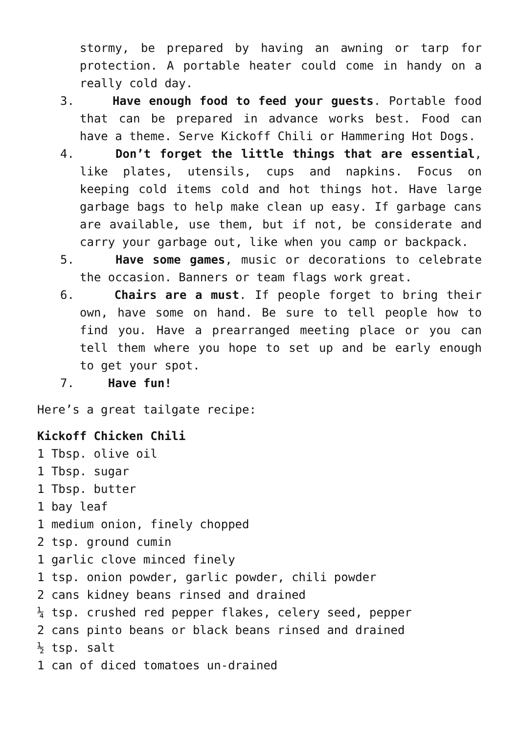stormy, be prepared by having an awning or tarp for protection. A portable heater could come in handy on a really cold day.
3. Have enough food to feed your guests. Portable food that can be prepared in advance works best. Food can have a theme. Serve Kickoff Chili or Hammering Hot Dogs.
4. Don’t forget the little things that are essential, like plates, utensils, cups and napkins. Focus on keeping cold items cold and hot things hot. Have large garbage bags to help make clean up easy. If garbage cans are available, use them, but if not, be considerate and carry your garbage out, like when you camp or backpack.
5. Have some games, music or decorations to celebrate the occasion. Banners or team flags work great.
6. Chairs are a must. If people forget to bring their own, have some on hand. Be sure to tell people how to find you. Have a prearranged meeting place or you can tell them where you hope to set up and be early enough to get your spot.
7. Have fun!
Here’s a great tailgate recipe:
Kickoff Chicken Chili
1 Tbsp. olive oil
1 Tbsp. sugar
1 Tbsp. butter
1 bay leaf
1 medium onion, finely chopped
2 tsp. ground cumin
1 garlic clove minced finely
1 tsp. onion powder, garlic powder, chili powder
2 cans kidney beans rinsed and drained
¼ tsp. crushed red pepper flakes, celery seed, pepper
2 cans pinto beans or black beans rinsed and drained
½ tsp. salt
1 can of diced tomatoes un-drained